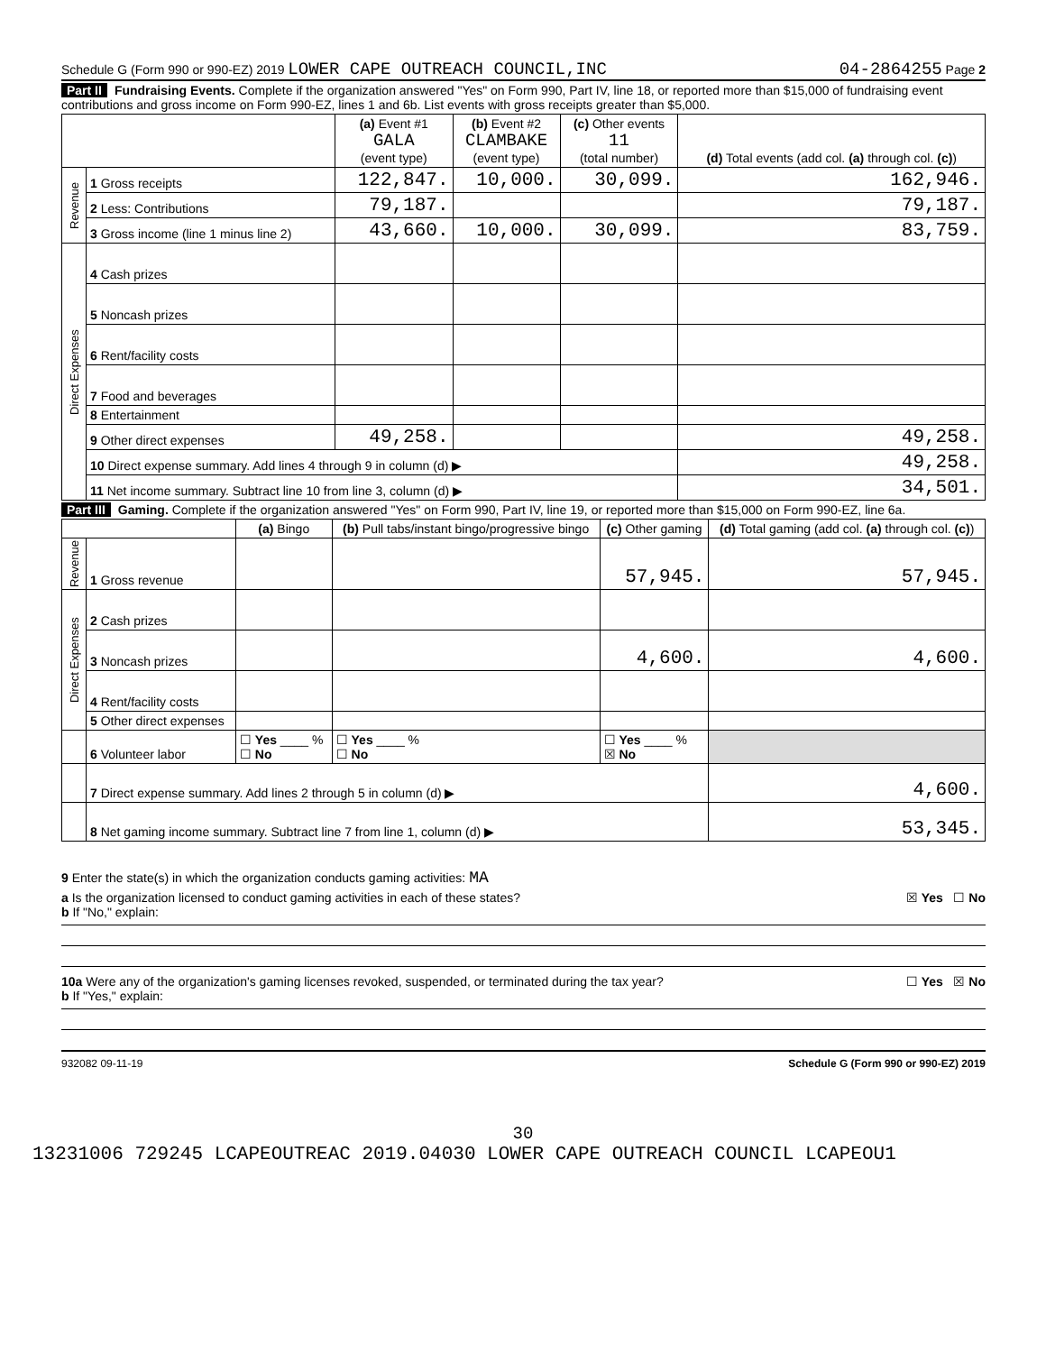Schedule G (Form 990 or 990-EZ) 2019 LOWER CAPE OUTREACH COUNCIL,INC 04-2864255 Page 2
Part II Fundraising Events. Complete if the organization answered "Yes" on Form 990, Part IV, line 18, or reported more than $15,000 of fundraising event contributions and gross income on Form 990-EZ, lines 1 and 6b. List events with gross receipts greater than $5,000.
| | | (a) Event #1 GALA (event type) | (b) Event #2 CLAMBAKE (event type) | (c) Other events 11 (total number) | (d) Total events (add col. (a) through col. (c) ) |
| --- | --- | --- | --- | --- | --- |
| Revenue | 1 Gross receipts | 122,847. | 10,000. | 30,099. | 162,946. |
| | 2 Less: Contributions | 79,187. | | | 79,187. |
| | 3 Gross income (line 1 minus line 2) | 43,660. | 10,000. | 30,099. | 83,759. |
| Direct Expenses | 4 Cash prizes | | | | |
| | 5 Noncash prizes | | | | |
| | 6 Rent/facility costs | | | | |
| | 7 Food and beverages | | | | |
| | 8 Entertainment | | | | |
| | 9 Other direct expenses | 49,258. | | | 49,258. |
| | 10 Direct expense summary. Add lines 4 through 9 in column (d) ▶ | | | | 49,258. |
| | 11 Net income summary. Subtract line 10 from line 3, column (d) ▶ | | | | 34,501. |
Part III Gaming. Complete if the organization answered "Yes" on Form 990, Part IV, line 19, or reported more than $15,000 on Form 990-EZ, line 6a.
| | | (a) Bingo | (b) Pull tabs/instant bingo/progressive bingo | (c) Other gaming | (d) Total gaming (add col. (a) through col. (c) ) |
| --- | --- | --- | --- | --- | --- |
| Revenue | 1 Gross revenue | | | 57,945. | 57,945. |
| Direct Expenses | 2 Cash prizes | | | | |
| | 3 Noncash prizes | | | 4,600. | 4,600. |
| | 4 Rent/facility costs | | | | |
| | 5 Other direct expenses | | | | |
| | 6 Volunteer labor | ☐ Yes ____ % ☐ No | ☐ Yes ____ % ☐ No | ☐ Yes ____ % ☒ No | |
| | 7 Direct expense summary. Add lines 2 through 5 in column (d) ▶ | | | | 4,600. |
| | 8 Net gaming income summary. Subtract line 7 from line 1, column (d) ▶ | | | | 53,345. |
9 Enter the state(s) in which the organization conducts gaming activities: MA
a Is the organization licensed to conduct gaming activities in each of these states? ☒ Yes ☐ No
b If "No," explain:
10a Were any of the organization's gaming licenses revoked, suspended, or terminated during the tax year? ☐ Yes ☒ No
b If "Yes," explain:
932082 09-11-19 Schedule G (Form 990 or 990-EZ) 2019
30
13231006 729245 LCAPEOUTREAC 2019.04030 LOWER CAPE OUTREACH COUNCIL LCAPEOU1